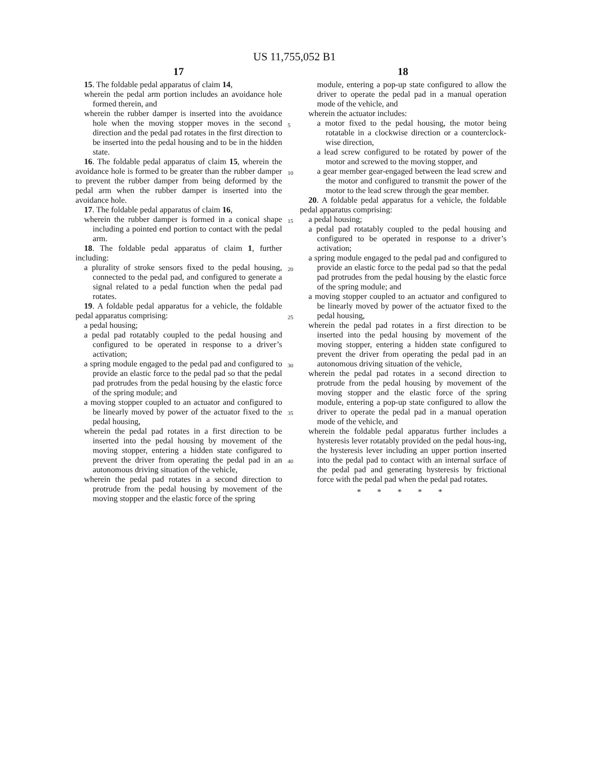US 11,755,052 B1
17 18
15. The foldable pedal apparatus of claim 14,
wherein the pedal arm portion includes an avoidance hole formed therein, and
wherein the rubber damper is inserted into the avoidance hole when the moving stopper moves in the second direction and the pedal pad rotates in the first direction to be inserted into the pedal housing and to be in the hidden state.
16. The foldable pedal apparatus of claim 15, wherein the avoidance hole is formed to be greater than the rubber damper to prevent the rubber damper from being deformed by the pedal arm when the rubber damper is inserted into the avoidance hole.
17. The foldable pedal apparatus of claim 16,
wherein the rubber damper is formed in a conical shape including a pointed end portion to contact with the pedal arm.
18. The foldable pedal apparatus of claim 1, further including:
a plurality of stroke sensors fixed to the pedal housing, connected to the pedal pad, and configured to generate a signal related to a pedal function when the pedal pad rotates.
19. A foldable pedal apparatus for a vehicle, the foldable pedal apparatus comprising:
a pedal housing;
a pedal pad rotatably coupled to the pedal housing and configured to be operated in response to a driver’s activation;
a spring module engaged to the pedal pad and configured to provide an elastic force to the pedal pad so that the pedal pad protrudes from the pedal housing by the elastic force of the spring module; and
a moving stopper coupled to an actuator and configured to be linearly moved by power of the actuator fixed to the pedal housing,
wherein the pedal pad rotates in a first direction to be inserted into the pedal housing by movement of the moving stopper, entering a hidden state configured to prevent the driver from operating the pedal pad in an autonomous driving situation of the vehicle,
wherein the pedal pad rotates in a second direction to protrude from the pedal housing by movement of the moving stopper and the elastic force of the spring
5
10
15
20
25
30
35
40
module, entering a pop-up state configured to allow the driver to operate the pedal pad in a manual operation mode of the vehicle, and
wherein the actuator includes:
a motor fixed to the pedal housing, the motor being rotatable in a clockwise direction or a counterclock-wise direction,
a lead screw configured to be rotated by power of the motor and screwed to the moving stopper, and
a gear member gear-engaged between the lead screw and the motor and configured to transmit the power of the motor to the lead screw through the gear member.
20. A foldable pedal apparatus for a vehicle, the foldable pedal apparatus comprising:
a pedal housing;
a pedal pad rotatably coupled to the pedal housing and configured to be operated in response to a driver’s activation;
a spring module engaged to the pedal pad and configured to provide an elastic force to the pedal pad so that the pedal pad protrudes from the pedal housing by the elastic force of the spring module; and
a moving stopper coupled to an actuator and configured to be linearly moved by power of the actuator fixed to the pedal housing,
wherein the pedal pad rotates in a first direction to be inserted into the pedal housing by movement of the moving stopper, entering a hidden state configured to prevent the driver from operating the pedal pad in an autonomous driving situation of the vehicle,
wherein the pedal pad rotates in a second direction to protrude from the pedal housing by movement of the moving stopper and the elastic force of the spring module, entering a pop-up state configured to allow the driver to operate the pedal pad in a manual operation mode of the vehicle, and
wherein the foldable pedal apparatus further includes a hysteresis lever rotatably provided on the pedal hous-ing, the hysteresis lever including an upper portion inserted into the pedal pad to contact with an internal surface of the pedal pad and generating hysteresis by frictional force with the pedal pad when the pedal pad rotates.
* * * * *